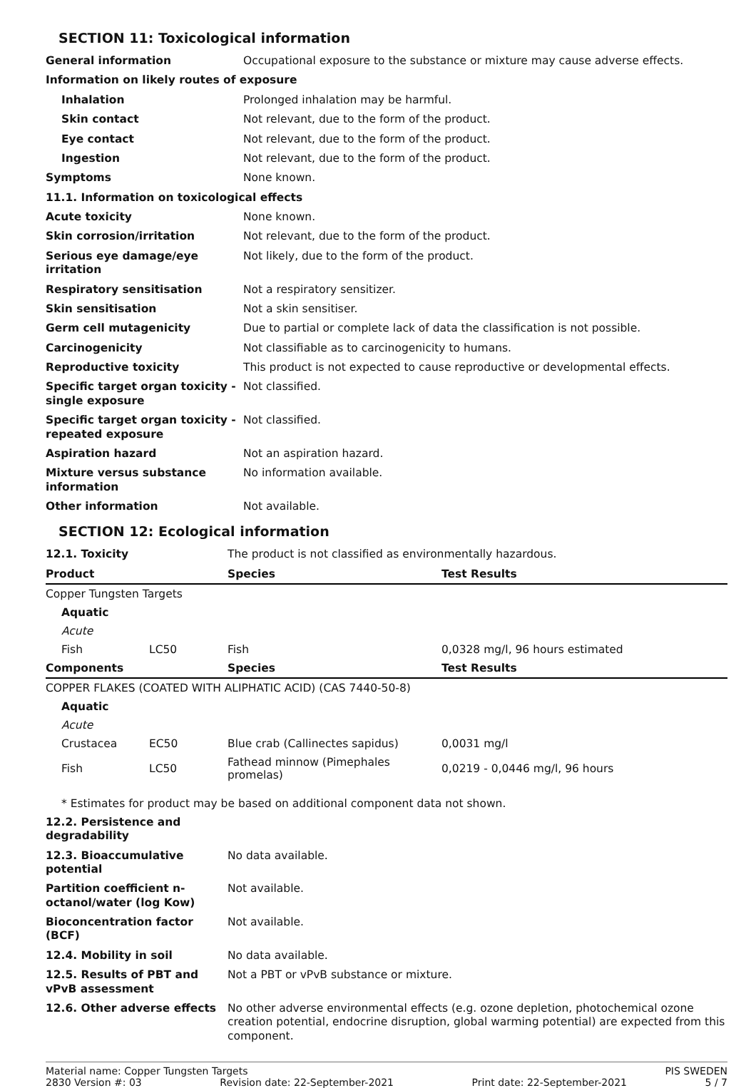SECTION 11: Toxicological information
| General information | Occupational exposure to the substance or mixture may cause adverse effects. |
| Information on likely routes of exposure | |
| Inhalation | Prolonged inhalation may be harmful. |
| Skin contact | Not relevant, due to the form of the product. |
| Eye contact | Not relevant, due to the form of the product. |
| Ingestion | Not relevant, due to the form of the product. |
| Symptoms | None known. |
| 11.1. Information on toxicological effects | |
| Acute toxicity | None known. |
| Skin corrosion/irritation | Not relevant, due to the form of the product. |
| Serious eye damage/eye irritation | Not likely, due to the form of the product. |
| Respiratory sensitisation | Not a respiratory sensitizer. |
| Skin sensitisation | Not a skin sensitiser. |
| Germ cell mutagenicity | Due to partial or complete lack of data the classification is not possible. |
| Carcinogenicity | Not classifiable as to carcinogenicity to humans. |
| Reproductive toxicity | This product is not expected to cause reproductive or developmental effects. |
| Specific target organ toxicity - single exposure | Not classified. |
| Specific target organ toxicity - repeated exposure | Not classified. |
| Aspiration hazard | Not an aspiration hazard. |
| Mixture versus substance information | No information available. |
| Other information | Not available. |
SECTION 12: Ecological information
| 12.1. Toxicity | The product is not classified as environmentally hazardous. |
| Product | | Species | Test Results |
| --- | --- | --- | --- |
| Copper Tungsten Targets | | | |
| Aquatic | | | |
| Acute | | | |
| Fish | LC50 | Fish | 0,0328 mg/l, 96 hours estimated |
| Components | | Species | Test Results |
| COPPER FLAKES (COATED WITH ALIPHATIC ACID) (CAS 7440-50-8) | | | |
| Aquatic | | | |
| Acute | | | |
| Crustacea | EC50 | Blue crab (Callinectes sapidus) | 0,0031 mg/l |
| Fish | LC50 | Fathead minnow (Pimephales promelas) | 0,0219 - 0,0446 mg/l, 96 hours |
* Estimates for product may be based on additional component data not shown.
| 12.2. Persistence and degradability | |
| 12.3. Bioaccumulative potential | No data available. |
| Partition coefficient n-octanol/water (log Kow) | Not available. |
| Bioconcentration factor (BCF) | Not available. |
| 12.4. Mobility in soil | No data available. |
| 12.5. Results of PBT and vPvB assessment | Not a PBT or vPvB substance or mixture. |
| 12.6. Other adverse effects | No other adverse environmental effects (e.g. ozone depletion, photochemical ozone creation potential, endocrine disruption, global warming potential) are expected from this component. |
Material name: Copper Tungsten Targets PIS SWEDEN
2830 Version #: 03 Revision date: 22-September-2021 Print date: 22-September-2021 5 / 7